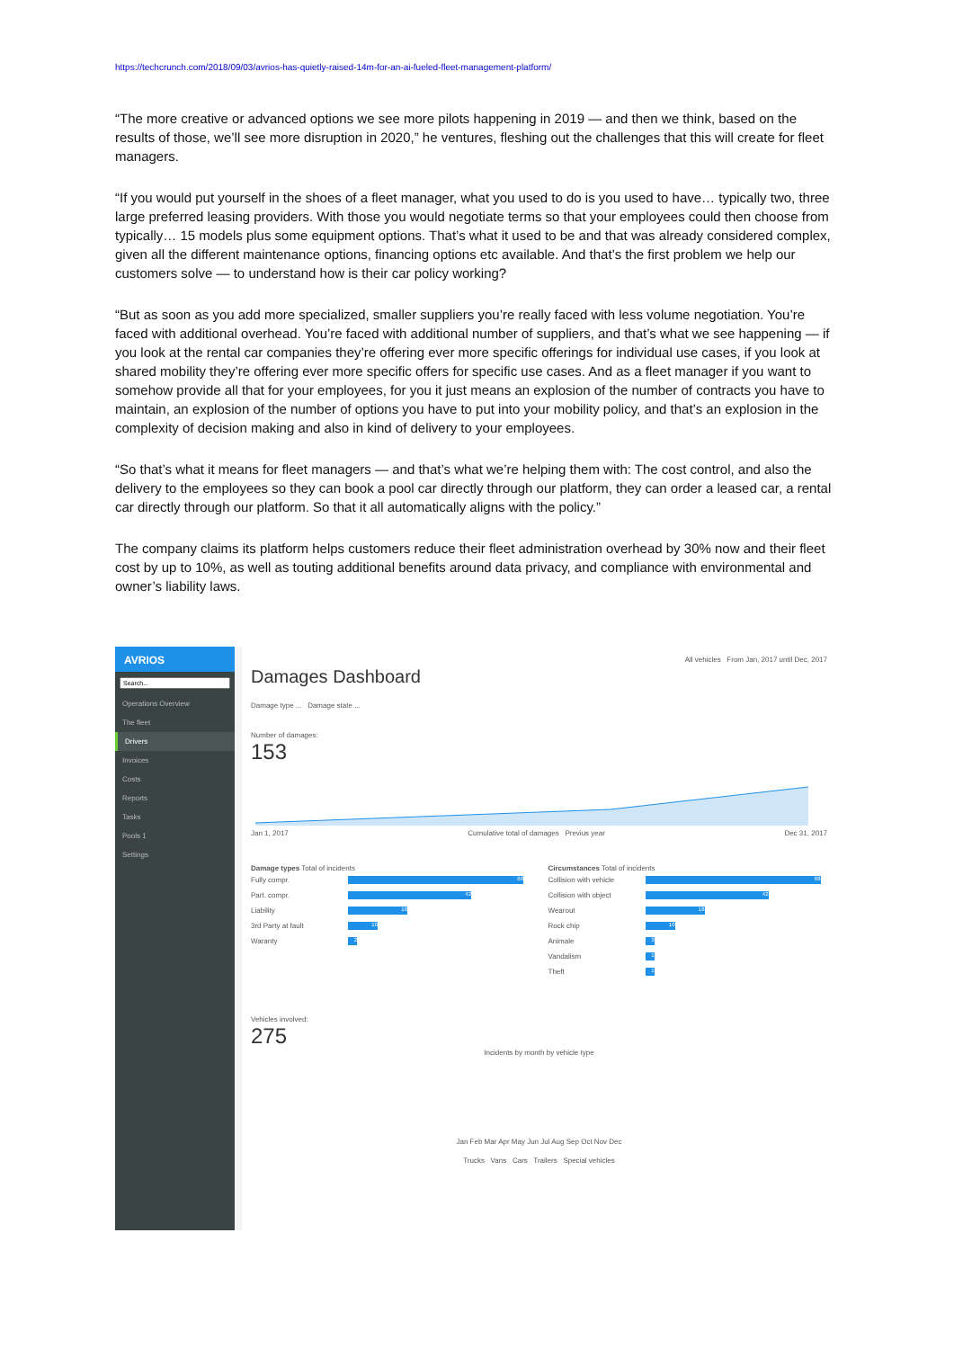https://techcrunch.com/2018/09/03/avrios-has-quietly-raised-14m-for-an-ai-fueled-fleet-management-platform/
“The more creative or advanced options we see more pilots happening in 2019 — and then we think, based on the results of those, we’ll see more disruption in 2020,” he ventures, fleshing out the challenges that this will create for fleet managers.
“If you would put yourself in the shoes of a fleet manager, what you used to do is you used to have… typically two, three large preferred leasing providers. With those you would negotiate terms so that your employees could then choose from typically… 15 models plus some equipment options. That’s what it used to be and that was already considered complex, given all the different maintenance options, financing options etc available. And that’s the first problem we help our customers solve — to understand how is their car policy working?
“But as soon as you add more specialized, smaller suppliers you’re really faced with less volume negotiation. You’re faced with additional overhead. You’re faced with additional number of suppliers, and that’s what we see happening — if you look at the rental car companies they’re offering ever more specific offerings for individual use cases, if you look at shared mobility they’re offering ever more specific offers for specific use cases. And as a fleet manager if you want to somehow provide all that for your employees, for you it just means an explosion of the number of contracts you have to maintain, an explosion of the number of options you have to put into your mobility policy, and that’s an explosion in the complexity of decision making and also in kind of delivery to your employees.
“So that’s what it means for fleet managers — and that’s what we’re helping them with: The cost control, and also the delivery to the employees so they can book a pool car directly through our platform, they can order a leased car, a rental car directly through our platform. So that it all automatically aligns with the policy.”
The company claims its platform helps customers reduce their fleet administration overhead by 30% now and their fleet cost by up to 10%, as well as touting additional benefits around data privacy, and compliance with environmental and owner’s liability laws.
AVRIOS
Operations Overview
The fleet
Drivers
Invoices
Costs
Reports
Tasks
Pools 1
Settings
All vehicles From Jan, 2017 until Dec, 2017
Damages Dashboard
Damage type ... Damage state ...
Number of damages:
153
Jan 1, 2017 Cumulative total of damages Previus year Dec 31, 2017
Damage types Total of incidents
Fully compr.
68
Part. compr.
42
Liability
18
3rd Party at fault
10
Waranty
2
Circumstances Total of incidents
Collision with vehicle
68
Collision with object
42
Wearout
18
Rock chip
10
Animale
3
Vandalism
1
Theft
1
Vehicles involved:
275
Incidents by month by vehicle type
Jan Feb Mar Apr May Jun Jul Aug Sep Oct Nov Dec
Trucks Vans Cars Trailers Special vehicles